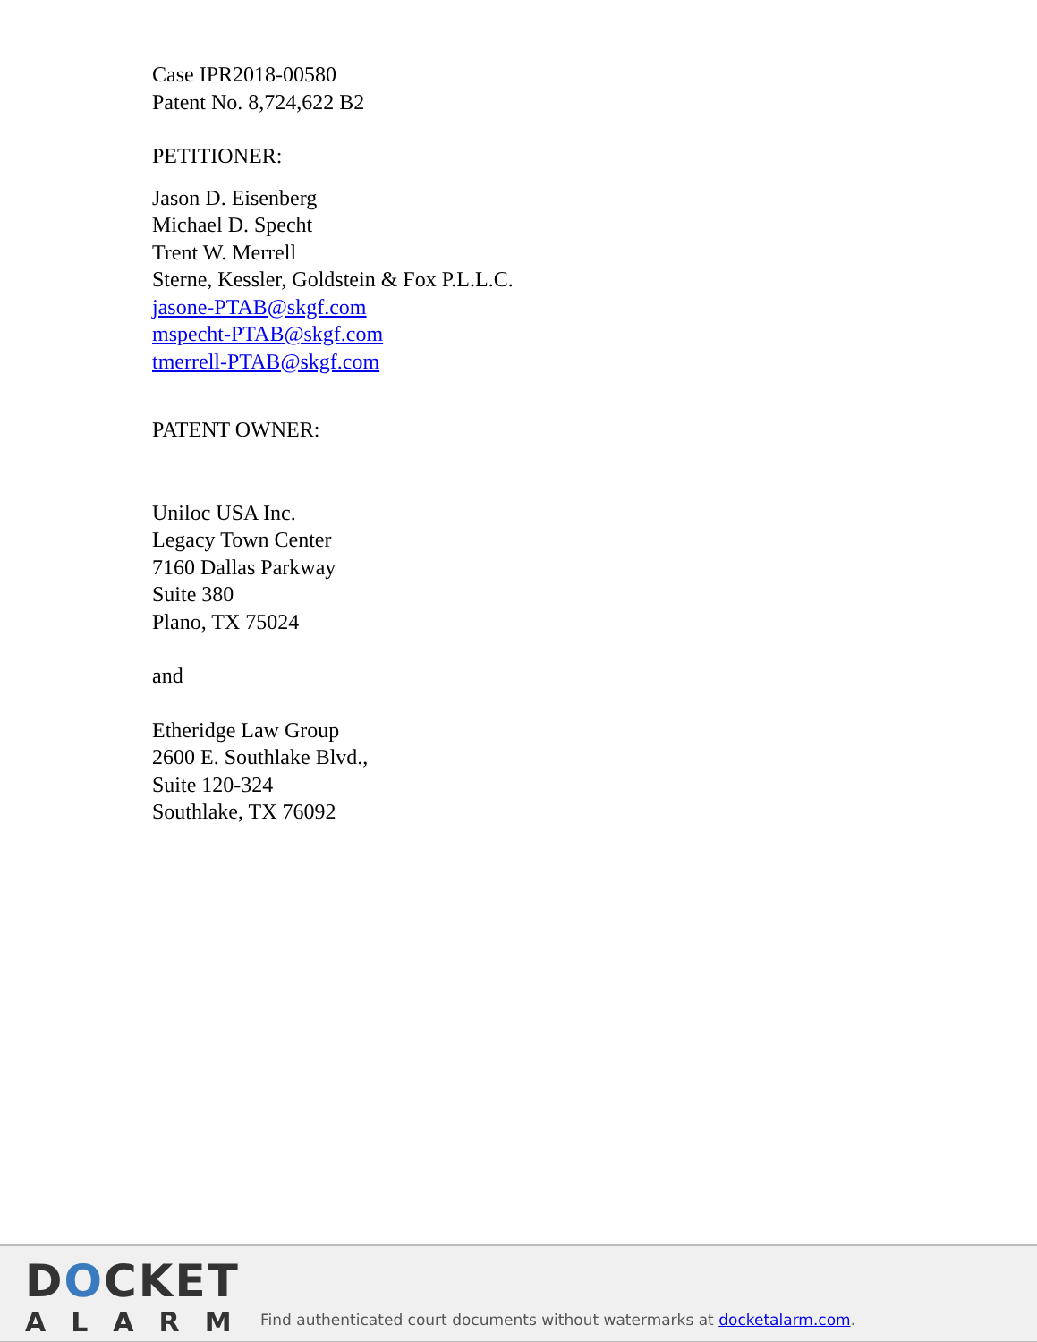Case IPR2018-00580
Patent No. 8,724,622 B2
PETITIONER:
Jason D. Eisenberg
Michael D. Specht
Trent W. Merrell
Sterne, Kessler, Goldstein & Fox P.L.L.C.
jasone-PTAB@skgf.com
mspecht-PTAB@skgf.com
tmerrell-PTAB@skgf.com
PATENT OWNER:
Uniloc USA Inc.
Legacy Town Center
7160 Dallas Parkway
Suite 380
Plano, TX 75024
and
Etheridge Law Group
2600 E. Southlake Blvd.,
Suite 120-324
Southlake, TX 76092
DOCKET
ALARM
Find authenticated court documents without watermarks at docketalarm.com.